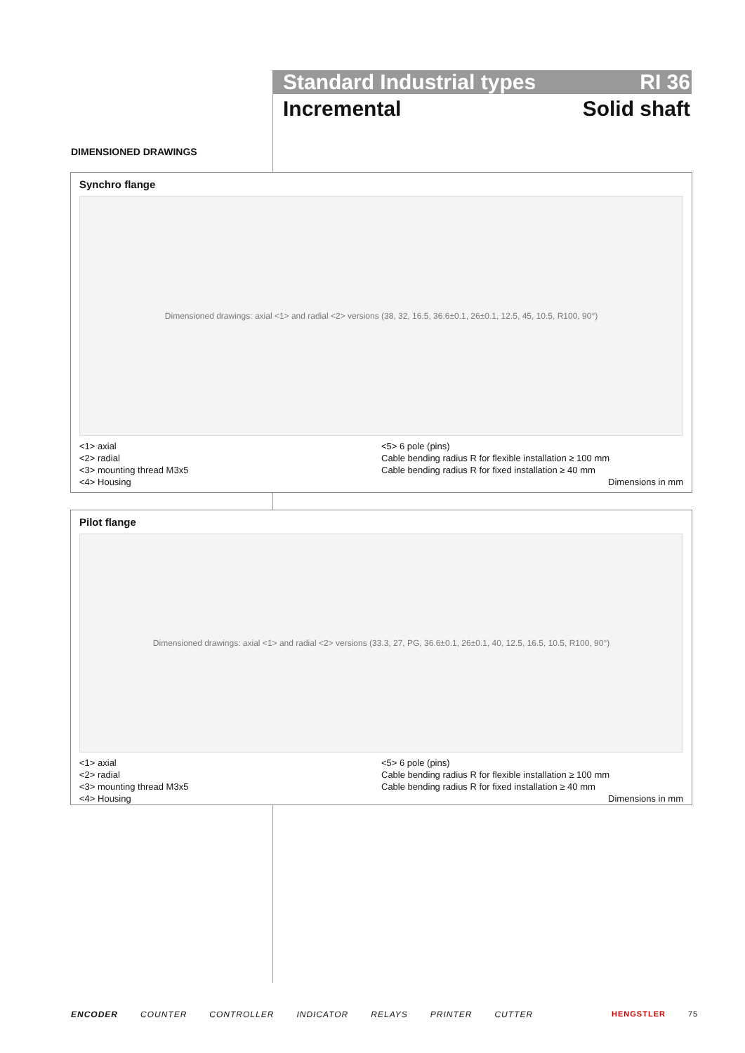Standard Industrial types RI 36
Incremental Solid shaft
DIMENSIONED DRAWINGS
Synchro flange
Dimensioned drawings: axial <1> and radial <2> versions (38, 32, 16.5, 36.6±0.1, 26±0.1, 12.5, 45, 10.5, R100, 90°)
<1> axial
<2> radial
<3> mounting thread M3x5
<4> Housing
<5> 6 pole (pins)
Cable bending radius R for flexible installation ≥ 100 mm
Cable bending radius R for fixed installation ≥ 40 mm
Dimensions in mm
Pilot flange
Dimensioned drawings: axial <1> and radial <2> versions (33.3, 27, PG, 36.6±0.1, 26±0.1, 40, 12.5, 16.5, 10.5, R100, 90°)
<1> axial
<2> radial
<3> mounting thread M3x5
<4> Housing
<5> 6 pole (pins)
Cable bending radius R for flexible installation ≥ 100 mm
Cable bending radius R for fixed installation ≥ 40 mm
Dimensions in mm
ENCODER COUNTER CONTROLLER INDICATOR RELAYS PRINTER CUTTER HENGSTLER 75